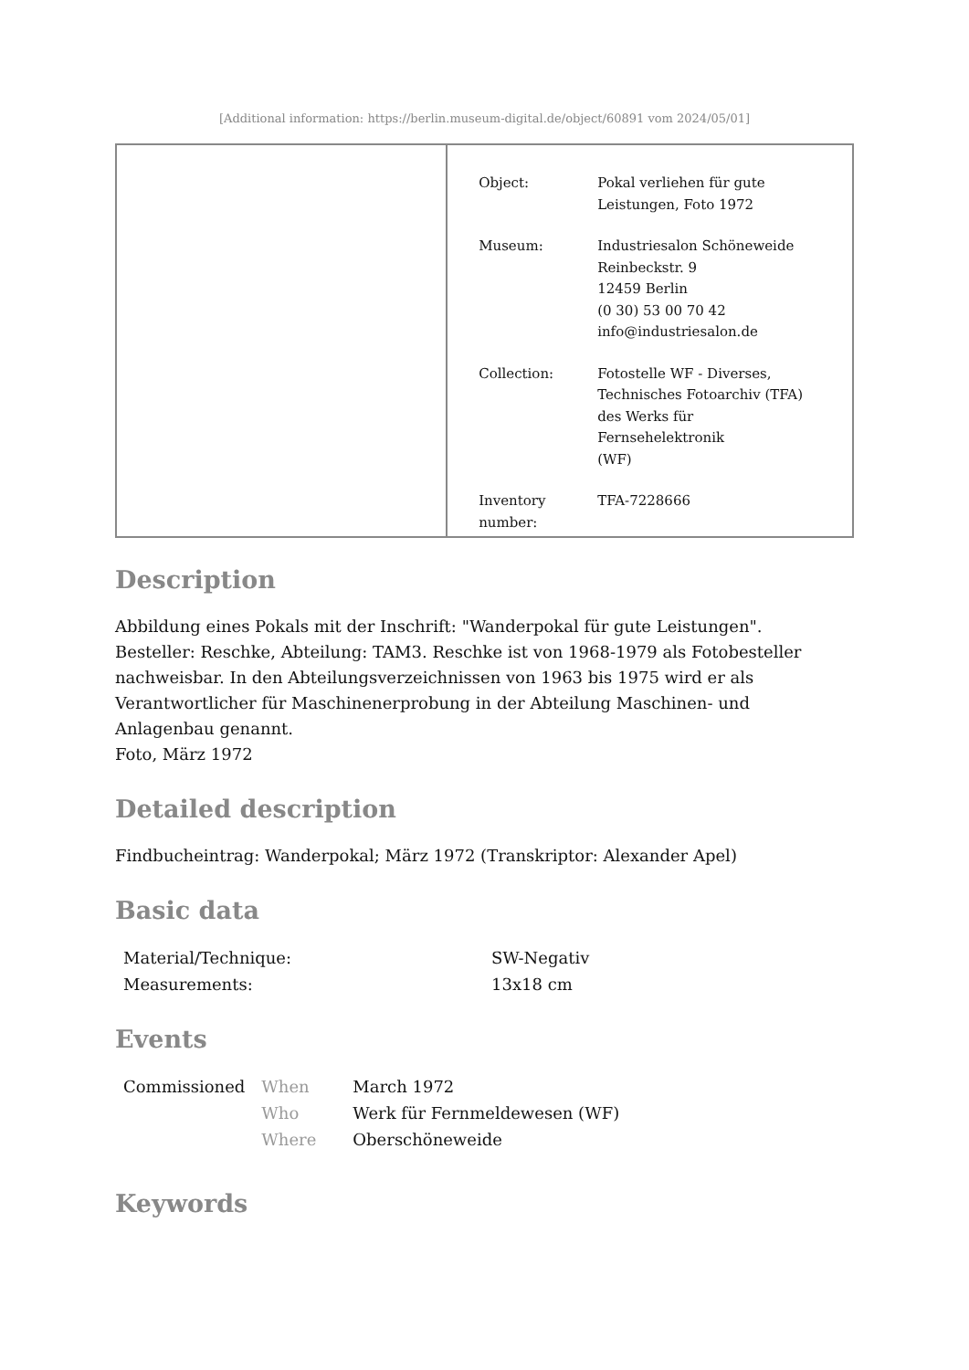[Additional information: https://berlin.museum-digital.de/object/60891 vom 2024/05/01]
| Object: | Pokal verliehen für gute Leistungen, Foto 1972 |
| Museum: | Industriesalon Schöneweide Reinbeckstr. 9 12459 Berlin (0 30) 53 00 70 42 info@industriesalon.de |
| Collection: | Fotostelle WF - Diverses, Technisches Fotoarchiv (TFA) des Werks für Fernsehelektronik (WF) |
| Inventory number: | TFA-7228666 |
Description
Abbildung eines Pokals mit der Inschrift: "Wanderpokal für gute Leistungen".
Besteller: Reschke, Abteilung: TAM3. Reschke ist von 1968-1979 als Fotobesteller nachweisbar. In den Abteilungsverzeichnissen von 1963 bis 1975 wird er als Verantwortlicher für Maschinenerprobung in der Abteilung Maschinen- und Anlagenbau genannt.
Foto, März 1972
Detailed description
Findbucheintrag: Wanderpokal; März 1972 (Transkriptor: Alexander Apel)
Basic data
| Material/Technique: | SW-Negativ |
| Measurements: | 13x18 cm |
Events
| Commissioned | When | March 1972 |
| | Who | Werk für Fernmeldewesen (WF) |
| | Where | Oberschöneweide |
Keywords